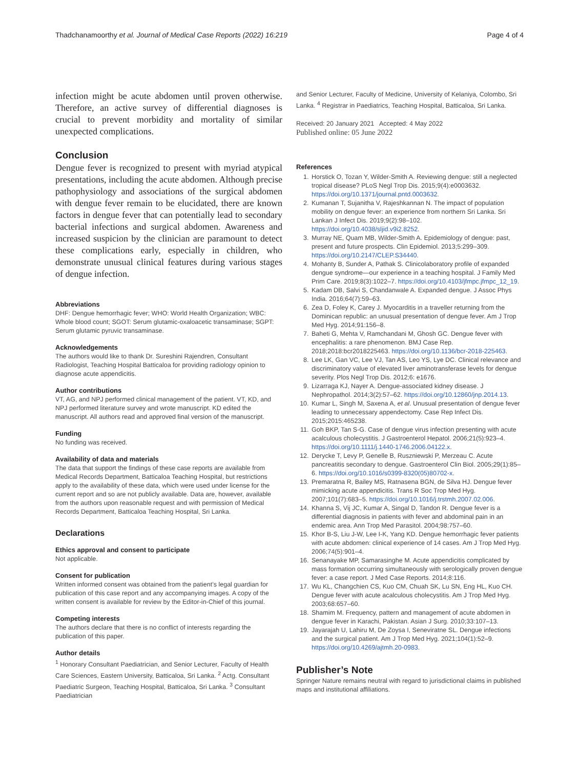Thadchanamoorthy et al. Journal of Medical Case Reports (2022) 16:219
Page 4 of 4
infection might be acute abdomen until proven otherwise. Therefore, an active survey of differential diagnoses is crucial to prevent morbidity and mortality of similar unexpected complications.
Conclusion
Dengue fever is recognized to present with myriad atypical presentations, including the acute abdomen. Although precise pathophysiology and associations of the surgical abdomen with dengue fever remain to be elucidated, there are known factors in dengue fever that can potentially lead to secondary bacterial infections and surgical abdomen. Awareness and increased suspicion by the clinician are paramount to detect these complications early, especially in children, who demonstrate unusual clinical features during various stages of dengue infection.
Abbreviations
DHF: Dengue hemorrhagic fever; WHO: World Health Organization; WBC: Whole blood count; SGOT: Serum glutamic-oxaloacetic transaminase; SGPT: Serum glutamic pyruvic transaminase.
Acknowledgements
The authors would like to thank Dr. Sureshini Rajendren, Consultant Radiologist, Teaching Hospital Batticaloa for providing radiology opinion to diagnose acute appendicitis.
Author contributions
VT, AG, and NPJ performed clinical management of the patient. VT, KD, and NPJ performed literature survey and wrote manuscript. KD edited the manuscript. All authors read and approved final version of the manuscript.
Funding
No funding was received.
Availability of data and materials
The data that support the findings of these case reports are available from Medical Records Department, Batticaloa Teaching Hospital, but restrictions apply to the availability of these data, which were used under license for the current report and so are not publicly available. Data are, however, available from the authors upon reasonable request and with permission of Medical Records Department, Batticaloa Teaching Hospital, Sri Lanka.
Declarations
Ethics approval and consent to participate
Not applicable.
Consent for publication
Written informed consent was obtained from the patient’s legal guardian for publication of this case report and any accompanying images. A copy of the written consent is available for review by the Editor-in-Chief of this journal.
Competing interests
The authors declare that there is no conflict of interests regarding the publication of this paper.
Author details
<sup>1</sup> Honorary Consultant Paediatrician, and Senior Lecturer, Faculty of Health Care Sciences, Eastern University, Batticaloa, Sri Lanka. <sup>2</sup> Actg. Consultant Paediatric Surgeon, Teaching Hospital, Batticaloa, Sri Lanka. <sup>3</sup> Consultant Paediatrician
and Senior Lecturer, Faculty of Medicine, University of Kelaniya, Colombo, Sri Lanka. <sup>4</sup> Registrar in Paediatrics, Teaching Hospital, Batticaloa, Sri Lanka.
Received: 20 January 2021 Accepted: 4 May 2022
Published online: 05 June 2022
References
1. Horstick O, Tozan Y, Wilder-Smith A. Reviewing dengue: still a neglected tropical disease? PLoS Negl Trop Dis. 2015;9(4):e0003632. https://doi.org/10.1371/journal.pntd.0003632.
2. Kumanan T, Sujanitha V, Rajeshkannan N. The impact of population mobility on dengue fever: an experience from northern Sri Lanka. Sri Lankan J Infect Dis. 2019;9(2):98–102. https://doi.org/10.4038/sljid.v9i2.8252.
3. Murray NE, Quam MB, Wilder-Smith A. Epidemiology of dengue: past, present and future prospects. Clin Epidemiol. 2013;5:299–309. https://doi.org/10.2147/CLEP.S34440.
4. Mohanty B, Sunder A, Pathak S. Clinicolaboratory profile of expanded dengue syndrome—our experience in a teaching hospital. J Family Med Prim Care. 2019;8(3):1022–7. https://doi.org/10.4103/jfmpc.jfmpc_12_19.
5. Kadam DB, Salvi S, Chandanwale A. Expanded dengue. J Assoc Phys India. 2016;64(7):59–63.
6. Zea D, Foley K, Carey J. Myocarditis in a traveller returning from the Dominican republic: an unusual presentation of dengue fever. Am J Trop Med Hyg. 2014;91:156–8.
7. Baheti G, Mehta V, Ramchandani M, Ghosh GC. Dengue fever with encephalitis: a rare phenomenon. BMJ Case Rep. 2018;2018:bcr2018225463. https://doi.org/10.1136/bcr-2018-225463.
8. Lee LK, Gan VC, Lee VJ, Tan AS, Leo YS, Lye DC. Clinical relevance and discriminatory value of elevated liver aminotransferase levels for dengue severity. Plos Negl Trop Dis. 2012;6: e1676.
9. Lizarraga KJ, Nayer A. Dengue-associated kidney disease. J Nephropathol. 2014;3(2):57–62. https://doi.org/10.12860/jnp.2014.13.
10. Kumar L, Singh M, Saxena A, et al. Unusual presentation of dengue fever leading to unnecessary appendectomy. Case Rep Infect Dis. 2015;2015:465238.
11. Goh BKP, Tan S-G. Case of dengue virus infection presenting with acute acalculous cholecystitis. J Gastroenterol Hepatol. 2006;21(5):923–4. https://doi.org/10.1111/j.1440-1746.2006.04122.x.
12. Derycke T, Levy P, Genelle B, Ruszniewski P, Merzeau C. Acute pancreatitis secondary to dengue. Gastroenterol Clin Biol. 2005;29(1):85–6. https://doi.org/10.1016/s0399-8320(05)80702-x.
13. Premaratna R, Bailey MS, Ratnasena BGN, de Silva HJ. Dengue fever mimicking acute appendicitis. Trans R Soc Trop Med Hyg. 2007;101(7):683–5. https://doi.org/10.1016/j.trstmh.2007.02.006.
14. Khanna S, Vij JC, Kumar A, Singal D, Tandon R. Dengue fever is a differential diagnosis in patients with fever and abdominal pain in an endemic area. Ann Trop Med Parasitol. 2004;98:757–60.
15. Khor B-S, Liu J-W, Lee I-K, Yang KD. Dengue hemorrhagic fever patients with acute abdomen: clinical experience of 14 cases. Am J Trop Med Hyg. 2006;74(5):901–4.
16. Senanayake MP, Samarasinghe M. Acute appendicitis complicated by mass formation occurring simultaneously with serologically proven dengue fever: a case report. J Med Case Reports. 2014;8:116.
17. Wu KL, Changchien CS, Kuo CM, Chuah SK, Lu SN, Eng HL, Kuo CH. Dengue fever with acute acalculous cholecystitis. Am J Trop Med Hyg. 2003;68:657–60.
18. Shamim M. Frequency, pattern and management of acute abdomen in dengue fever in Karachi, Pakistan. Asian J Surg. 2010;33:107–13.
19. Jayarajah U, Lahiru M, De Zoysa I, Seneviratne SL. Dengue infections and the surgical patient. Am J Trop Med Hyg. 2021;104(1):52–9. https://doi.org/10.4269/ajtmh.20-0983.
Publisher’s Note
Springer Nature remains neutral with regard to jurisdictional claims in published maps and institutional affiliations.